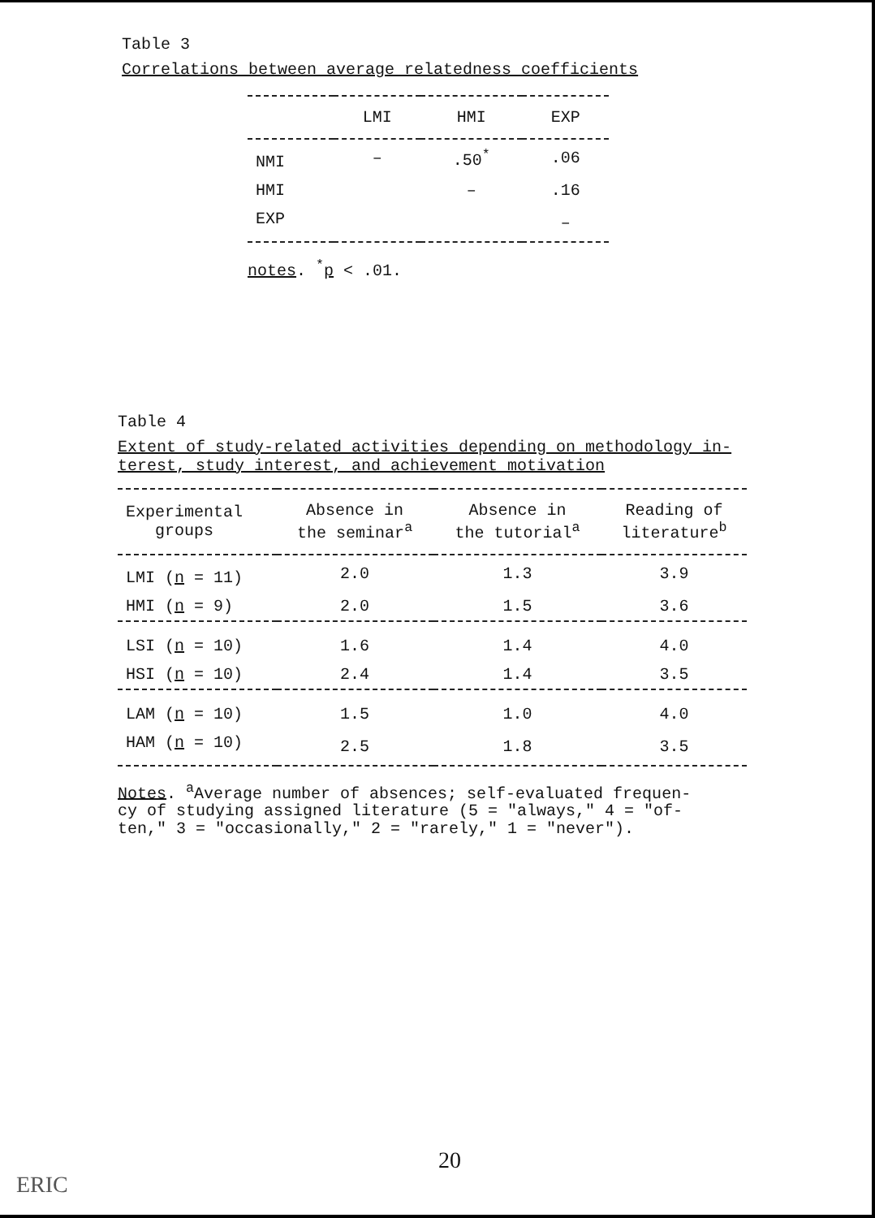Table 3
Correlations between average relatedness coefficients
| | LMI | HMI | EXP |
| --- | --- | --- | --- |
| NMI | – | .50<sup>*</sup> | .06 |
| HMI | | – | .16 |
| EXP | | | – |
notes. <sup>*</sup>p < .01.
Table 4
Extent of study-related activities depending on methodology in-
terest, study interest, and achievement motivation
| Experimental groups | Absence in the seminar<sup>a</sup> | Absence in the tutorial<sup>a</sup> | Reading of literature<sup>b</sup> |
| --- | --- | --- | --- |
| LMI ( n = 11) | 2.0 | 1.3 | 3.9 |
| HMI ( n = 9) | 2.0 | 1.5 | 3.6 |
| LSI ( n = 10) | 1.6 | 1.4 | 4.0 |
| HSI ( n = 10) | 2.4 | 1.4 | 3.5 |
| LAM ( n = 10) | 1.5 | 1.0 | 4.0 |
| HAM ( n = 10) | 2.5 | 1.8 | 3.5 |
Notes. <sup>a</sup>Average number of absences; self-evaluated frequen-
cy of studying assigned literature (5 = "always," 4 = "of-
ten," 3 = "occasionally," 2 = "rarely," 1 = "never").
20
ERIC